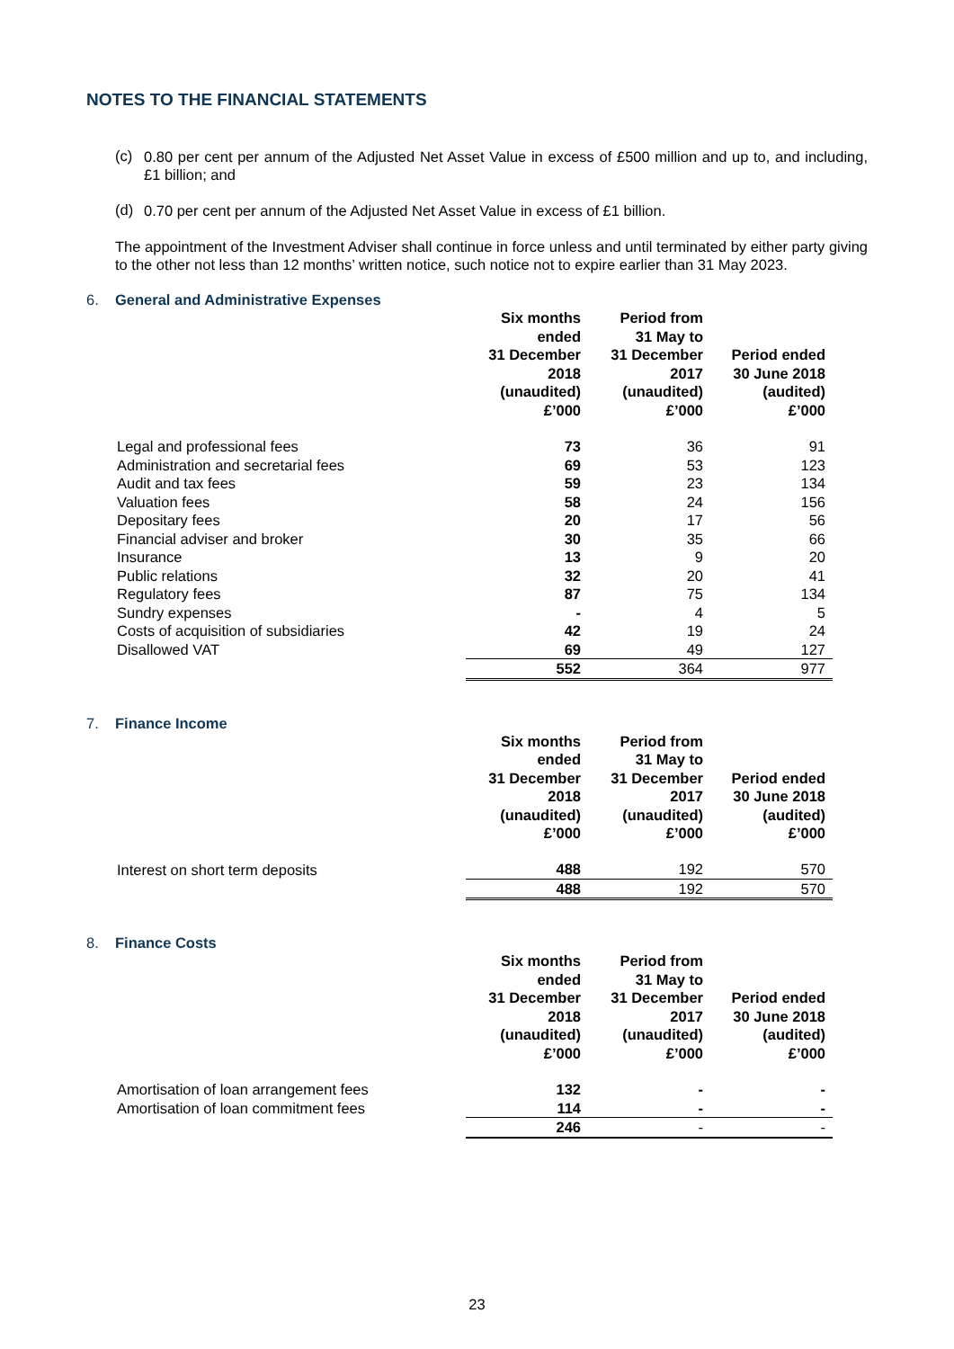NOTES TO THE FINANCIAL STATEMENTS
(c)
0.80 per cent per annum of the Adjusted Net Asset Value in excess of £500 million and up to, and including, £1 billion; and
(d)
0.70 per cent per annum of the Adjusted Net Asset Value in excess of £1 billion.
The appointment of the Investment Adviser shall continue in force unless and until terminated by either party giving to the other not less than 12 months’ written notice, such notice not to expire earlier than 31 May 2023.
6. General and Administrative Expenses
| | Six months ended 31 December 2018 (unaudited) £’000 | Period from 31 May to 31 December 2017 (unaudited) £’000 | Period ended 30 June 2018 (audited) £’000 |
| --- | --- | --- | --- |
| Legal and professional fees | 73 | 36 | 91 |
| Administration and secretarial fees | 69 | 53 | 123 |
| Audit and tax fees | 59 | 23 | 134 |
| Valuation fees | 58 | 24 | 156 |
| Depositary fees | 20 | 17 | 56 |
| Financial adviser and broker | 30 | 35 | 66 |
| Insurance | 13 | 9 | 20 |
| Public relations | 32 | 20 | 41 |
| Regulatory fees | 87 | 75 | 134 |
| Sundry expenses | - | 4 | 5 |
| Costs of acquisition of subsidiaries | 42 | 19 | 24 |
| Disallowed VAT | 69 | 49 | 127 |
| | 552 | 364 | 977 |
7. Finance Income
| | Six months ended 31 December 2018 (unaudited) £’000 | Period from 31 May to 31 December 2017 (unaudited) £’000 | Period ended 30 June 2018 (audited) £’000 |
| --- | --- | --- | --- |
| Interest on short term deposits | 488 | 192 | 570 |
| | 488 | 192 | 570 |
8. Finance Costs
| | Six months ended 31 December 2018 (unaudited) £’000 | Period from 31 May to 31 December 2017 (unaudited) £’000 | Period ended 30 June 2018 (audited) £’000 |
| --- | --- | --- | --- |
| Amortisation of loan arrangement fees | 132 | - | - |
| Amortisation of loan commitment fees | 114 | - | - |
| | 246 | - | - |
23